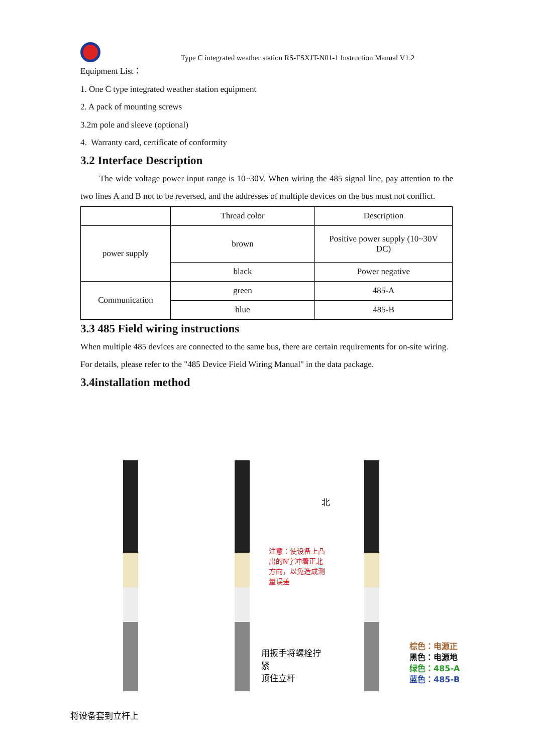Type C integrated weather station RS-FSXJT-N01-1 Instruction Manual V1.2
Equipment List：
1. One C type integrated weather station equipment
2. A pack of mounting screws
3.2m pole and sleeve (optional)
4. Warranty card, certificate of conformity
3.2 Interface Description
The wide voltage power input range is 10~30V. When wiring the 485 signal line, pay attention to the two lines A and B not to be reversed, and the addresses of multiple devices on the bus must not conflict.
| | Thread color | Description |
| --- | --- | --- |
| power supply | brown | Positive power supply (10~30V DC) |
| | black | Power negative |
| Communication | green | 485-A |
| | blue | 485-B |
3.3 485 Field wiring instructions
When multiple 485 devices are connected to the same bus, there are certain requirements for on-site wiring. For details, please refer to the "485 Device Field Wiring Manual" in the data package.
3.4installation method
将设备套到立杆上
注意：使设备上凸
出的N字冲着正北
方向，以免造成测
量误差
北
用扳手将螺栓拧紧
顶住立杆
棕色：电源正
黑色：电源地
绿色：485-A
蓝色：485-B